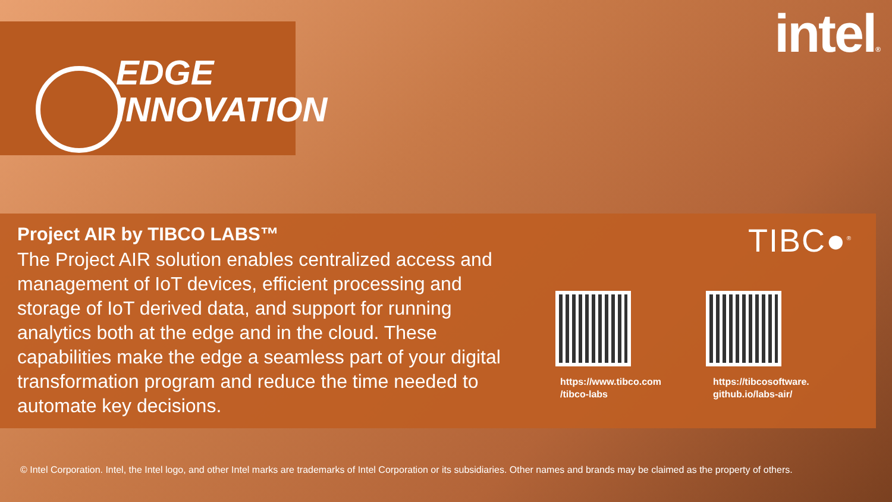EDGE
INNOVATION
intel®
Project AIR by TIBCO LABS™
The Project AIR solution enables centralized access and management of IoT devices, efficient processing and storage of IoT derived data, and support for running analytics both at the edge and in the cloud. These capabilities make the edge a seamless part of your digital transformation program and reduce the time needed to automate key decisions.
TIBC●<sup>®</sup>
https://www.tibco.com
/tibco-labs
https://tibcosoftware.
github.io/labs-air/
© Intel Corporation. Intel, the Intel logo, and other Intel marks are trademarks of Intel Corporation or its subsidiaries. Other names and brands may be claimed as the property of others.